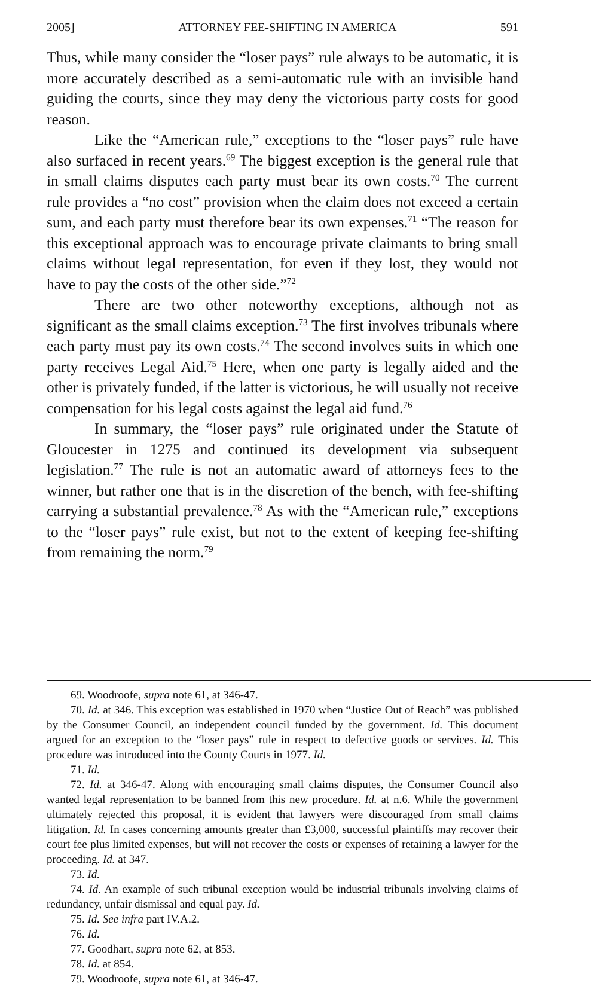2005] ATTORNEY FEE-SHIFTING IN AMERICA 591
Thus, while many consider the “loser pays” rule always to be automatic, it is more accurately described as a semi-automatic rule with an invisible hand guiding the courts, since they may deny the victorious party costs for good reason.
Like the “American rule,” exceptions to the “loser pays” rule have also surfaced in recent years.<sup>69</sup> The biggest exception is the general rule that in small claims disputes each party must bear its own costs.<sup>70</sup> The current rule provides a “no cost” provision when the claim does not exceed a certain sum, and each party must therefore bear its own expenses.<sup>71</sup> “The reason for this exceptional approach was to encourage private claimants to bring small claims without legal representation, for even if they lost, they would not have to pay the costs of the other side.”<sup>72</sup>
There are two other noteworthy exceptions, although not as significant as the small claims exception.<sup>73</sup> The first involves tribunals where each party must pay its own costs.<sup>74</sup> The second involves suits in which one party receives Legal Aid.<sup>75</sup> Here, when one party is legally aided and the other is privately funded, if the latter is victorious, he will usually not receive compensation for his legal costs against the legal aid fund.<sup>76</sup>
In summary, the “loser pays” rule originated under the Statute of Gloucester in 1275 and continued its development via subsequent legislation.<sup>77</sup> The rule is not an automatic award of attorneys fees to the winner, but rather one that is in the discretion of the bench, with fee-shifting carrying a substantial prevalence.<sup>78</sup> As with the “American rule,” exceptions to the “loser pays” rule exist, but not to the extent of keeping fee-shifting from remaining the norm.<sup>79</sup>
69. Woodroofe, supra note 61, at 346-47.
70. Id. at 346. This exception was established in 1970 when “Justice Out of Reach” was published by the Consumer Council, an independent council funded by the government. Id. This document argued for an exception to the “loser pays” rule in respect to defective goods or services. Id. This procedure was introduced into the County Courts in 1977. Id.
71. Id.
72. Id. at 346-47. Along with encouraging small claims disputes, the Consumer Council also wanted legal representation to be banned from this new procedure. Id. at n.6. While the government ultimately rejected this proposal, it is evident that lawyers were discouraged from small claims litigation. Id. In cases concerning amounts greater than £3,000, successful plaintiffs may recover their court fee plus limited expenses, but will not recover the costs or expenses of retaining a lawyer for the proceeding. Id. at 347.
73. Id.
74. Id. An example of such tribunal exception would be industrial tribunals involving claims of redundancy, unfair dismissal and equal pay. Id.
75. Id. See infra part IV.A.2.
76. Id.
77. Goodhart, supra note 62, at 853.
78. Id. at 854.
79. Woodroofe, supra note 61, at 346-47.